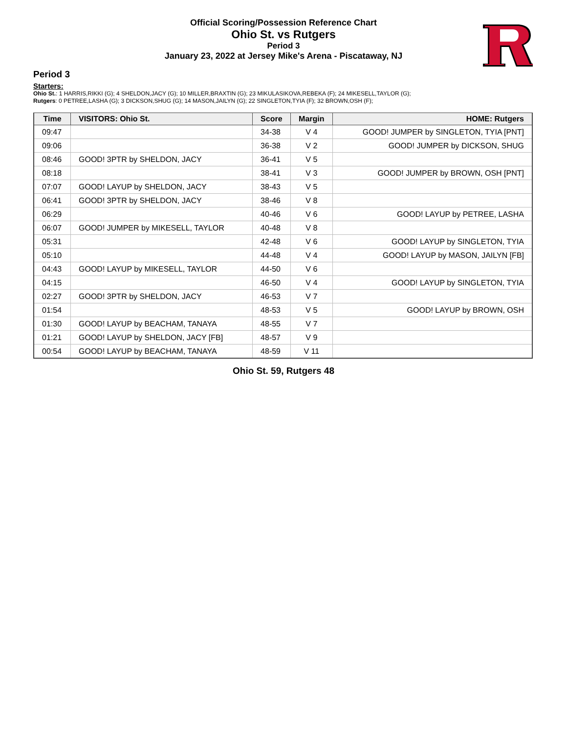Official Scoring/Possession Reference Chart
Ohio St. vs Rutgers
Period 3
January 23, 2022 at Jersey Mike's Arena - Piscataway, NJ
Period 3
Starters:
Ohio St.: 1 HARRIS,RIKKI (G); 4 SHELDON,JACY (G); 10 MILLER,BRAXTIN (G); 23 MIKULASIKOVA,REBEKA (F); 24 MIKESELL,TAYLOR (G);
Rutgers: 0 PETREE,LASHA (G); 3 DICKSON,SHUG (G); 14 MASON,JAILYN (G); 22 SINGLETON,TYIA (F); 32 BROWN,OSH (F);
| Time | VISITORS: Ohio St. | Score | Margin | HOME: Rutgers |
| --- | --- | --- | --- | --- |
| 09:47 | | 34-38 | V 4 | GOOD! JUMPER by SINGLETON, TYIA [PNT] |
| 09:06 | | 36-38 | V 2 | GOOD! JUMPER by DICKSON, SHUG |
| 08:46 | GOOD! 3PTR by SHELDON, JACY | 36-41 | V 5 | |
| 08:18 | | 38-41 | V 3 | GOOD! JUMPER by BROWN, OSH [PNT] |
| 07:07 | GOOD! LAYUP by SHELDON, JACY | 38-43 | V 5 | |
| 06:41 | GOOD! 3PTR by SHELDON, JACY | 38-46 | V 8 | |
| 06:29 | | 40-46 | V 6 | GOOD! LAYUP by PETREE, LASHA |
| 06:07 | GOOD! JUMPER by MIKESELL, TAYLOR | 40-48 | V 8 | |
| 05:31 | | 42-48 | V 6 | GOOD! LAYUP by SINGLETON, TYIA |
| 05:10 | | 44-48 | V 4 | GOOD! LAYUP by MASON, JAILYN [FB] |
| 04:43 | GOOD! LAYUP by MIKESELL, TAYLOR | 44-50 | V 6 | |
| 04:15 | | 46-50 | V 4 | GOOD! LAYUP by SINGLETON, TYIA |
| 02:27 | GOOD! 3PTR by SHELDON, JACY | 46-53 | V 7 | |
| 01:54 | | 48-53 | V 5 | GOOD! LAYUP by BROWN, OSH |
| 01:30 | GOOD! LAYUP by BEACHAM, TANAYA | 48-55 | V 7 | |
| 01:21 | GOOD! LAYUP by SHELDON, JACY [FB] | 48-57 | V 9 | |
| 00:54 | GOOD! LAYUP by BEACHAM, TANAYA | 48-59 | V 11 | |
Ohio St. 59, Rutgers 48